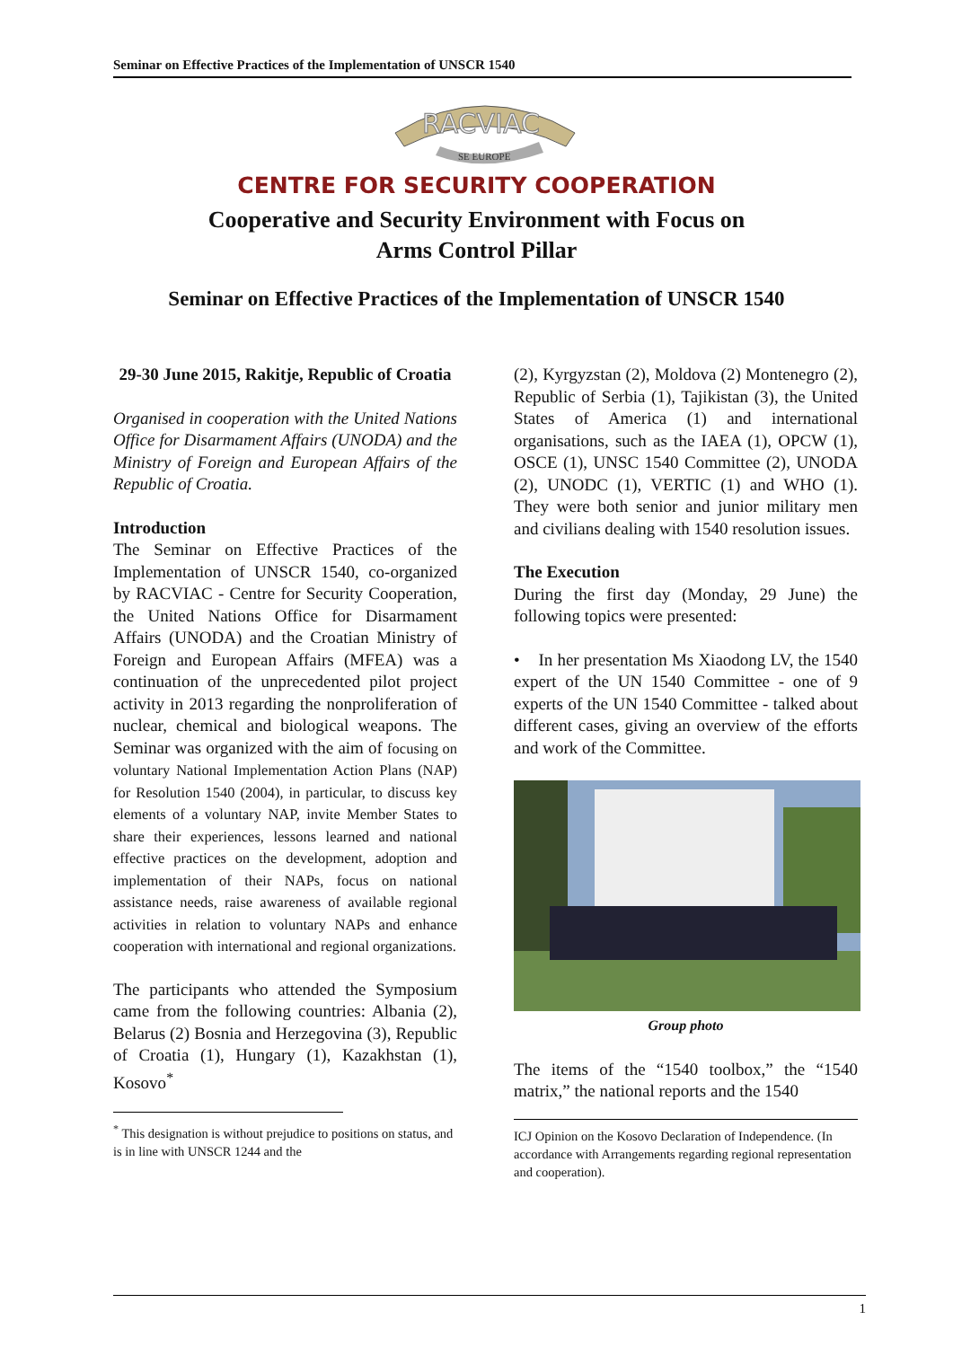Seminar on Effective Practices of the Implementation of UNSCR 1540
RACVIAC
SE EUROPE
CENTRE FOR SECURITY COOPERATION
Cooperative and Security Environment with Focus on
Arms Control Pillar
Seminar on Effective Practices of the Implementation of UNSCR 1540
29-30 June 2015, Rakitje, Republic of Croatia
Organised in cooperation with the United Nations Office for Disarmament Affairs (UNODA) and the Ministry of Foreign and European Affairs of the Republic of Croatia.
Introduction
The Seminar on Effective Practices of the Implementation of UNSCR 1540, co-organized by RACVIAC - Centre for Security Cooperation, the United Nations Office for Disarmament Affairs (UNODA) and the Croatian Ministry of Foreign and European Affairs (MFEA) was a continuation of the unprecedented pilot project activity in 2013 regarding the nonproliferation of nuclear, chemical and biological weapons. The Seminar was organized with the aim of focusing on voluntary National Implementation Action Plans (NAP) for Resolution 1540 (2004), in particular, to discuss key elements of a voluntary NAP, invite Member States to share their experiences, lessons learned and national effective practices on the development, adoption and implementation of their NAPs, focus on national assistance needs, raise awareness of available regional activities in relation to voluntary NAPs and enhance cooperation with international and regional organizations.
The participants who attended the Symposium came from the following countries: Albania (2), Belarus (2) Bosnia and Herzegovina (3), Republic of Croatia (1), Hungary (1), Kazakhstan (1), Kosovo<sup>*</sup>
<sup>*</sup> This designation is without prejudice to positions on status, and is in line with UNSCR 1244 and the
(2), Kyrgyzstan (2), Moldova (2) Montenegro (2), Republic of Serbia (1), Tajikistan (3), the United States of America (1) and international organisations, such as the IAEA (1), OPCW (1), OSCE (1), UNSC 1540 Committee (2), UNODA (2), UNODC (1), VERTIC (1) and WHO (1). They were both senior and junior military men and civilians dealing with 1540 resolution issues.
The Execution
During the first day (Monday, 29 June) the following topics were presented:
• In her presentation Ms Xiaodong LV, the 1540 expert of the UN 1540 Committee - one of 9 experts of the UN 1540 Committee - talked about different cases, giving an overview of the efforts and work of the Committee.
Group photo
The items of the “1540 toolbox,” the “1540 matrix,” the national reports and the 1540
ICJ Opinion on the Kosovo Declaration of Independence. (In accordance with Arrangements regarding regional representation and cooperation).
1